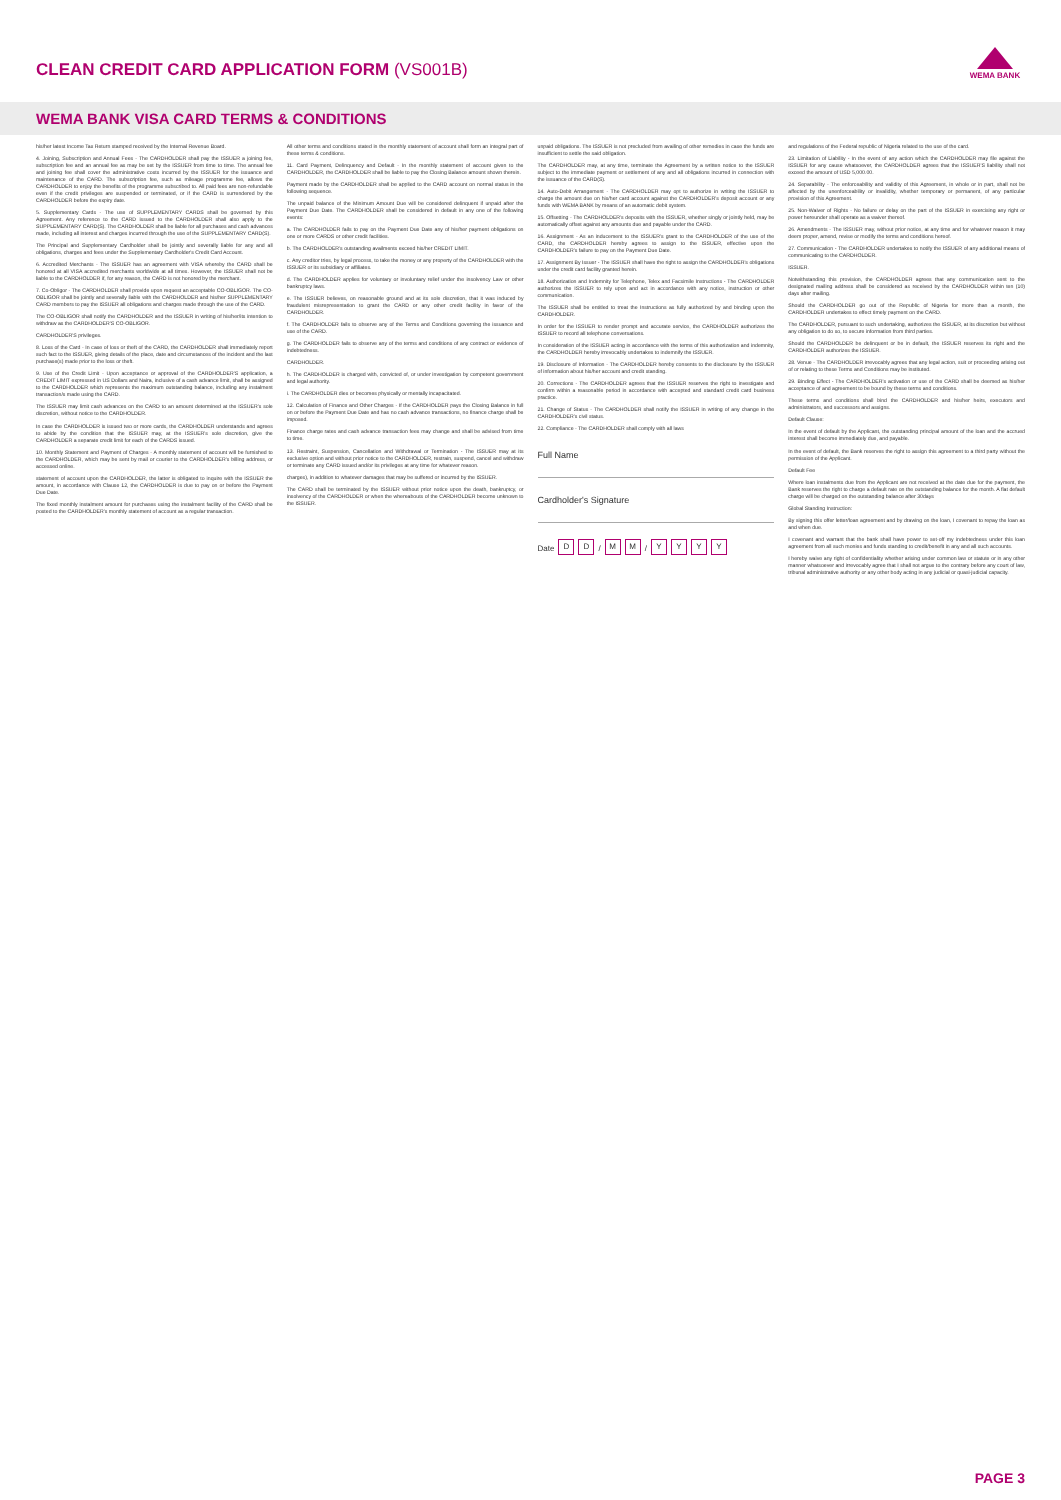CLEAN CREDIT CARD APPLICATION FORM (VS001B)
WEMA BANK
WEMA BANK VISA CARD TERMS & CONDITIONS
his/her latest Income Tax Return stamped received by the Internal Revenue Board.
4. Joining, Subscription and Annual Fees - The CARDHOLDER shall pay the ISSUER a joining fee, subscription fee and an annual fee as may be set by the ISSUER from time to time. The annual fee and joining fee shall cover the administrative costs incurred by the ISSUER for the issuance and maintenance of the CARD. The subscription fee, such as mileage programme fee, allows the CARDHOLDER to enjoy the benefits of the programme subscribed to. All paid fees are non-refundable even if the credit privileges are suspended or terminated, or if the CARD is surrendered by the CARDHOLDER before the expiry date.
5. Supplementary Cards - The use of SUPPLEMENTARY CARDS shall be governed by this Agreement. Any reference to the CARD issued to the CARDHOLDER shall also apply to the SUPPLEMENTARY CARD(S). The CARDHOLDER shall be liable for all purchases and cash advances made, including all interest and charges incurred through the use of the SUPPLEMENTARY CARD(S).
The Principal and Supplementary Cardholder shall be jointly and severally liable for any and all obligations, charges and fees under the Supplementary Cardholder's Credit Card Account.
6. Accredited Merchants - The ISSUER has an agreement with VISA whereby the CARD shall be honored at all VISA accredited merchants worldwide at all times. However, the ISSUER shall not be liable to the CARDHOLDER if, for any reason, the CARD is not honored by the merchant.
7. Co-Obligor - The CARDHOLDER shall provide upon request an acceptable CO-OBLIGOR. The CO-OBLIGOR shall be jointly and severally liable with the CARDHOLDER and his/her SUPPLEMENTARY CARD members to pay the ISSUER all obligations and charges made through the use of the CARD.
The CO-OBLIGOR shall notify the CARDHOLDER and the ISSUER in writing of his/her/its intention to withdraw as the CARDHOLDER'S CO-OBLIGOR.
CARDHOLDER'S privileges.
8. Loss of the Card - In case of loss or theft of the CARD, the CARDHOLDER shall immediately report such fact to the ISSUER, giving details of the place, date and circumstances of the incident and the last purchase(s) made prior to the loss or theft.
9. Use of the Credit Limit - Upon acceptance or approval of the CARDHOLDER'S application, a CREDIT LIMIT expressed in US Dollars and Naira, inclusive of a cash advance limit, shall be assigned to the CARDHOLDER which represents the maximum outstanding balance, including any instalment transaction/s made using the CARD.
The ISSUER may limit cash advances on the CARD to an amount determined at the ISSUER's sole discretion, without notice to the CARDHOLDER.
In case the CARDHOLDER is issued two or more cards, the CARDHOLDER understands and agrees to abide by the condition that the ISSUER may, at the ISSUER's sole discretion, give the CARDHOLDER a separate credit limit for each of the CARDS issued.
10. Monthly Statement and Payment of Charges - A monthly statement of account will be furnished to the CARDHOLDER, which may be sent by mail or courier to the CARDHOLDER's billing address, or accessed online.
statement of account upon the CARDHOLDER, the latter is obligated to inquire with the ISSUER the amount, in accordance with Clause 12, the CARDHOLDER is due to pay on or before the Payment Due Date.
The fixed monthly instalment amount for purchases using the instalment facility of the CARD shall be posted to the CARDHOLDER's monthly statement of account as a regular transaction.
All other terms and conditions stated in the monthly statement of account shall form an integral part of these terms & conditions.
11. Card Payment, Delinquency and Default - In the monthly statement of account given to the CARDHOLDER, the CARDHOLDER shall be liable to pay the Closing Balance amount shown therein.
Payment made by the CARDHOLDER shall be applied to the CARD account on normal status in the following sequence.
The unpaid balance of the Minimum Amount Due will be considered delinquent if unpaid after the Payment Due Date. The CARDHOLDER shall be considered in default in any one of the following events:
a. The CARDHOLDER fails to pay on the Payment Due Date any of his/her payment obligations on one or more CARDS or other credit facilities.
b. The CARDHOLDER's outstanding availments exceed his/her CREDIT LIMIT.
c. Any creditor tries, by legal process, to take the money or any property of the CARDHOLDER with the ISSUER or its subsidiary or affiliates.
d. The CARDHOLDER applies for voluntary or involuntary relief under the insolvency Law or other bankruptcy laws.
e. The ISSUER believes, on reasonable ground and at its sole discretion, that it was induced by fraudulent misrepresentation to grant the CARD or any other credit facility in favor of the CARDHOLDER.
f. The CARDHOLDER fails to observe any of the Terms and Conditions governing the issuance and use of the CARD.
g. The CARDHOLDER fails to observe any of the terms and conditions of any contract or evidence of indebtedness.
CARDHOLDER.
h. The CARDHOLDER is charged with, convicted of, or under investigation by competent government and legal authority.
i. The CARDHOLDER dies or becomes physically or mentally incapacitated.
12. Calculation of Finance and Other Charges - If the CARDHOLDER pays the Closing Balance in full on or before the Payment Due Date and has no cash advance transactions, no finance charge shall be imposed.
Finance charge rates and cash advance transaction fees may change and shall be advised from time to time.
13. Restraint, Suspension, Cancellation and Withdrawal or Termination - The ISSUER may at its exclusive option and without prior notice to the CARDHOLDER, restrain, suspend, cancel and withdraw or terminate any CARD issued and/or its privileges at any time for whatever reason.
charges), in addition to whatever damages that may be suffered or incurred by the ISSUER.
The CARD shall be terminated by the ISSUER without prior notice upon the death, bankruptcy, or insolvency of the CARDHOLDER or when the whereabouts of the CARDHOLDER become unknown to the ISSUER.
unpaid obligations. The ISSUER is not precluded from availing of other remedies in case the funds are insufficient to settle the said obligation.
The CARDHOLDER may, at any time, terminate the Agreement by a written notice to the ISSUER subject to the immediate payment or settlement of any and all obligations incurred in connection with the issuance of the CARD(S).
14. Auto-Debit Arrangement - The CARDHOLDER may opt to authorize in writing the ISSUER to charge the amount due on his/her card account against the CARDHOLDER's deposit account or any funds with WEMA BANK by means of an automatic debit system.
15. Offsetting - The CARDHOLDER's deposits with the ISSUER, whether singly or jointly held, may be automatically offset against any amounts due and payable under the CARD.
16. Assignment - As an inducement to the ISSUER's grant to the CARDHOLDER of the use of the CARD, the CARDHOLDER hereby agrees to assign to the ISSUER, effective upon the CARDHOLDER's failure to pay on the Payment Due Date.
17. Assignment By Issuer - The ISSUER shall have the right to assign the CARDHOLDER's obligations under the credit card facility granted herein.
18. Authorization and Indemnity for Telephone, Telex and Facsimile Instructions - The CARDHOLDER authorizes the ISSUER to rely upon and act in accordance with any notice, instruction or other communication.
The ISSUER shall be entitled to treat the Instructions as fully authorized by and binding upon the CARDHOLDER.
In order for the ISSUER to render prompt and accurate service, the CARDHOLDER authorizes the ISSUER to record all telephone conversations.
In consideration of the ISSUER acting in accordance with the terms of this authorization and indemnity, the CARDHOLDER hereby irrevocably undertakes to indemnify the ISSUER.
19. Disclosure of Information - The CARDHOLDER hereby consents to the disclosure by the ISSUER of information about his/her account and credit standing.
20. Corrections - The CARDHOLDER agrees that the ISSUER reserves the right to investigate and confirm within a reasonable period in accordance with accepted and standard credit card business practice.
21. Change of Status - The CARDHOLDER shall notify the ISSUER in writing of any change in the CARDHOLDER's civil status.
22. Compliance - The CARDHOLDER shall comply with all laws
Full Name
Cardholder's Signature
Date D D / M M / YYYY
and regulations of the Federal republic of Nigeria related to the use of the card.
23. Limitation of Liability - In the event of any action which the CARDHOLDER may file against the ISSUER for any cause whatsoever, the CARDHOLDER agrees that the ISSUER'S liability shall not exceed the amount of USD 5,000.00.
24. Separability - The enforceability and validity of this Agreement, in whole or in part, shall not be affected by the unenforceability or invalidity, whether temporary or permanent, of any particular provision of this Agreement.
25. Non-Waiver of Rights - No failure or delay on the part of the ISSUER in exercising any right or power hereunder shall operate as a waiver thereof.
26. Amendments - The ISSUER may, without prior notice, at any time and for whatever reason it may deem proper, amend, revise or modify the terms and conditions hereof.
27. Communication - The CARDHOLDER undertakes to notify the ISSUER of any additional means of communicating to the CARDHOLDER.
ISSUER.
Notwithstanding this provision, the CARDHOLDER agrees that any communication sent to the designated mailing address shall be considered as received by the CARDHOLDER within ten (10) days after mailing.
Should the CARDHOLDER go out of the Republic of Nigeria for more than a month, the CARDHOLDER undertakes to effect timely payment on the CARD.
The CARDHOLDER, pursuant to such undertaking, authorizes the ISSUER, at its discretion but without any obligation to do so, to secure information from third parties.
Should the CARDHOLDER be delinquent or be in default, the ISSUER reserves its right and the CARDHOLDER authorizes the ISSUER.
28. Venue - The CARDHOLDER irrevocably agrees that any legal action, suit or proceeding arising out of or relating to these Terms and Conditions may be instituted.
29. Binding Effect - The CARDHOLDER's activation or use of the CARD shall be deemed as his/her acceptance of and agreement to be bound by these terms and conditions.
These terms and conditions shall bind the CARDHOLDER and his/her heirs, executors and administrators, and successors and assigns.
Default Clause:
In the event of default by the Applicant, the outstanding principal amount of the loan and the accrued interest shall become immediately due, and payable.
In the event of default, the Bank reserves the right to assign this agreement to a third party without the permission of the Applicant.
Default Fee
Where loan instalments due from the Applicant are not received at the date due for the payment, the Bank reserves the right to charge a default rate on the outstanding balance for the month. A flat default charge will be charged on the outstanding balance after 30days
Global Standing Instruction:
By signing this offer letter/loan agreement and by drawing on the loan, I covenant to repay the loan as and when due.
I covenant and warrant that the bank shall have power to set-off my indebtedness under this loan agreement from all such monies and funds standing to credit/benefit in any and all such accounts.
I hereby waive any right of confidentiality whether arising under common law or statute or in any other manner whatsoever and irrevocably agree that I shall not argue to the contrary before any court of law, tribunal administrative authority or any other body acting in any judicial or quasi-judicial capacity.
PAGE 3